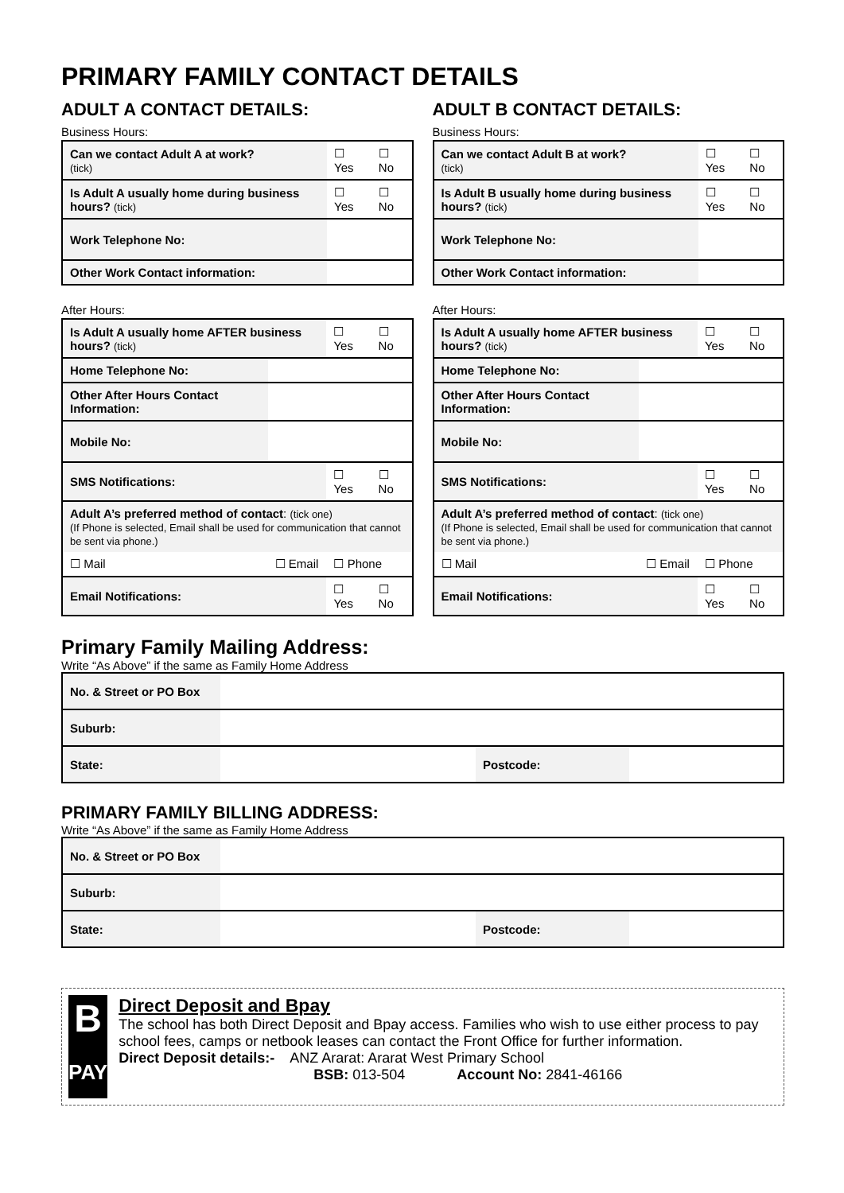PRIMARY FAMILY CONTACT DETAILS
ADULT A CONTACT DETAILS:
Business Hours:
| Can we contact Adult A at work? (tick) | | ☐ Yes | ☐ No |
| Is Adult A usually home during business hours? (tick) | | ☐ Yes | ☐ No |
| Work Telephone No: | | | |
| Other Work Contact information: | | | |
After Hours:
| Is Adult A usually home AFTER business hours? (tick) | | ☐ Yes | ☐ No |
| Home Telephone No: | | | |
| Other After Hours Contact Information: | | | |
| Mobile No: | | | |
| SMS Notifications: | | ☐ Yes | ☐ No |
| Adult A’s preferred method of contact : (tick one) (If Phone is selected, Email shall be used for communication that cannot be sent via phone.) | | | |
| ☐ Mail | ☐ Email | ☐ Phone | |
| Email Notifications: | | ☐ Yes | ☐ No |
ADULT B CONTACT DETAILS:
Business Hours:
| Can we contact Adult B at work? (tick) | | ☐ Yes | ☐ No |
| Is Adult B usually home during business hours? (tick) | | ☐ Yes | ☐ No |
| Work Telephone No: | | | |
| Other Work Contact information: | | | |
After Hours:
| Is Adult A usually home AFTER business hours? (tick) | | ☐ Yes | ☐ No |
| Home Telephone No: | | | |
| Other After Hours Contact Information: | | | |
| Mobile No: | | | |
| SMS Notifications: | | ☐ Yes | ☐ No |
| Adult A’s preferred method of contact : (tick one) (If Phone is selected, Email shall be used for communication that cannot be sent via phone.) | | | |
| ☐ Mail | ☐ Email | ☐ Phone | |
| Email Notifications: | | ☐ Yes | ☐ No |
Primary Family Mailing Address:
Write “As Above” if the same as Family Home Address
| No. & Street or PO Box | | | |
| Suburb: | | | |
| State: | | Postcode: | |
PRIMARY FAMILY BILLING ADDRESS:
Write “As Above” if the same as Family Home Address
| No. & Street or PO Box | | | |
| Suburb: | | | |
| State: | | Postcode: | |
B
PAY
Direct Deposit and Bpay
The school has both Direct Deposit and Bpay access. Families who wish to use either process to pay school fees, camps or netbook leases can contact the Front Office for further information.
Direct Deposit details:- ANZ Ararat: Ararat West Primary School
BSB: 013-504 Account No: 2841-46166